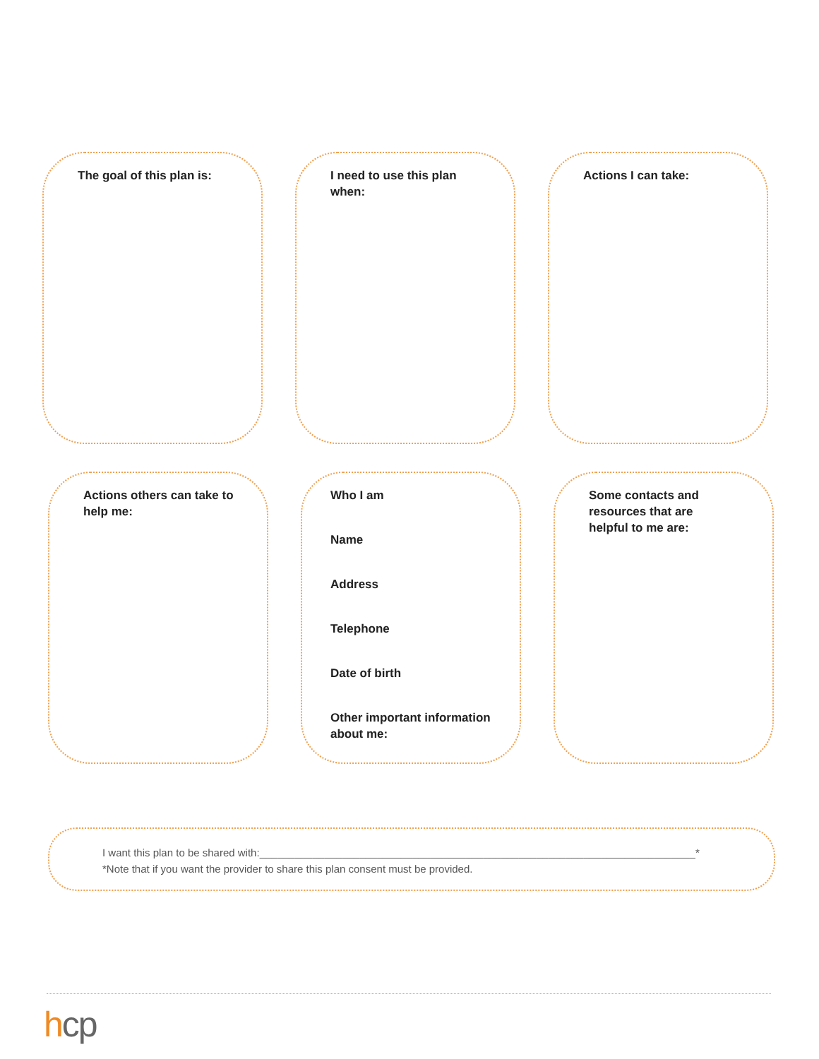The goal of this plan is:
I need to use this plan
when:
Actions I can take:
Actions others can take to
help me:
Who I am
Name
Address
Telephone
Date of birth
Other important information about me:
Some contacts and
resources that are
helpful to me are:
I want this plan to be shared with:__________________________________________________________________________*
*Note that if you want the provider to share this plan consent must be provided.
hcp